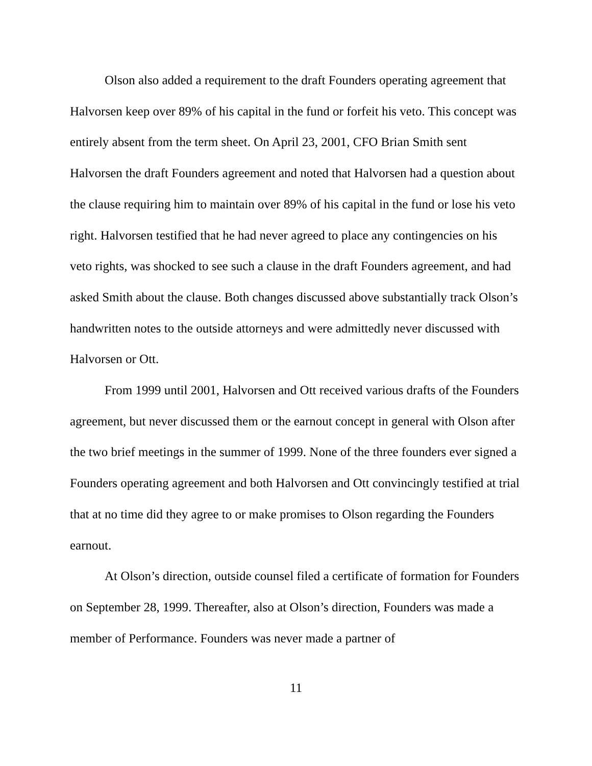Olson also added a requirement to the draft Founders operating agreement that Halvorsen keep over 89% of his capital in the fund or forfeit his veto. This concept was entirely absent from the term sheet. On April 23, 2001, CFO Brian Smith sent Halvorsen the draft Founders agreement and noted that Halvorsen had a question about the clause requiring him to maintain over 89% of his capital in the fund or lose his veto right. Halvorsen testified that he had never agreed to place any contingencies on his veto rights, was shocked to see such a clause in the draft Founders agreement, and had asked Smith about the clause. Both changes discussed above substantially track Olson’s handwritten notes to the outside attorneys and were admittedly never discussed with Halvorsen or Ott.
From 1999 until 2001, Halvorsen and Ott received various drafts of the Founders agreement, but never discussed them or the earnout concept in general with Olson after the two brief meetings in the summer of 1999. None of the three founders ever signed a Founders operating agreement and both Halvorsen and Ott convincingly testified at trial that at no time did they agree to or make promises to Olson regarding the Founders earnout.
At Olson’s direction, outside counsel filed a certificate of formation for Founders on September 28, 1999. Thereafter, also at Olson’s direction, Founders was made a member of Performance. Founders was never made a partner of
11